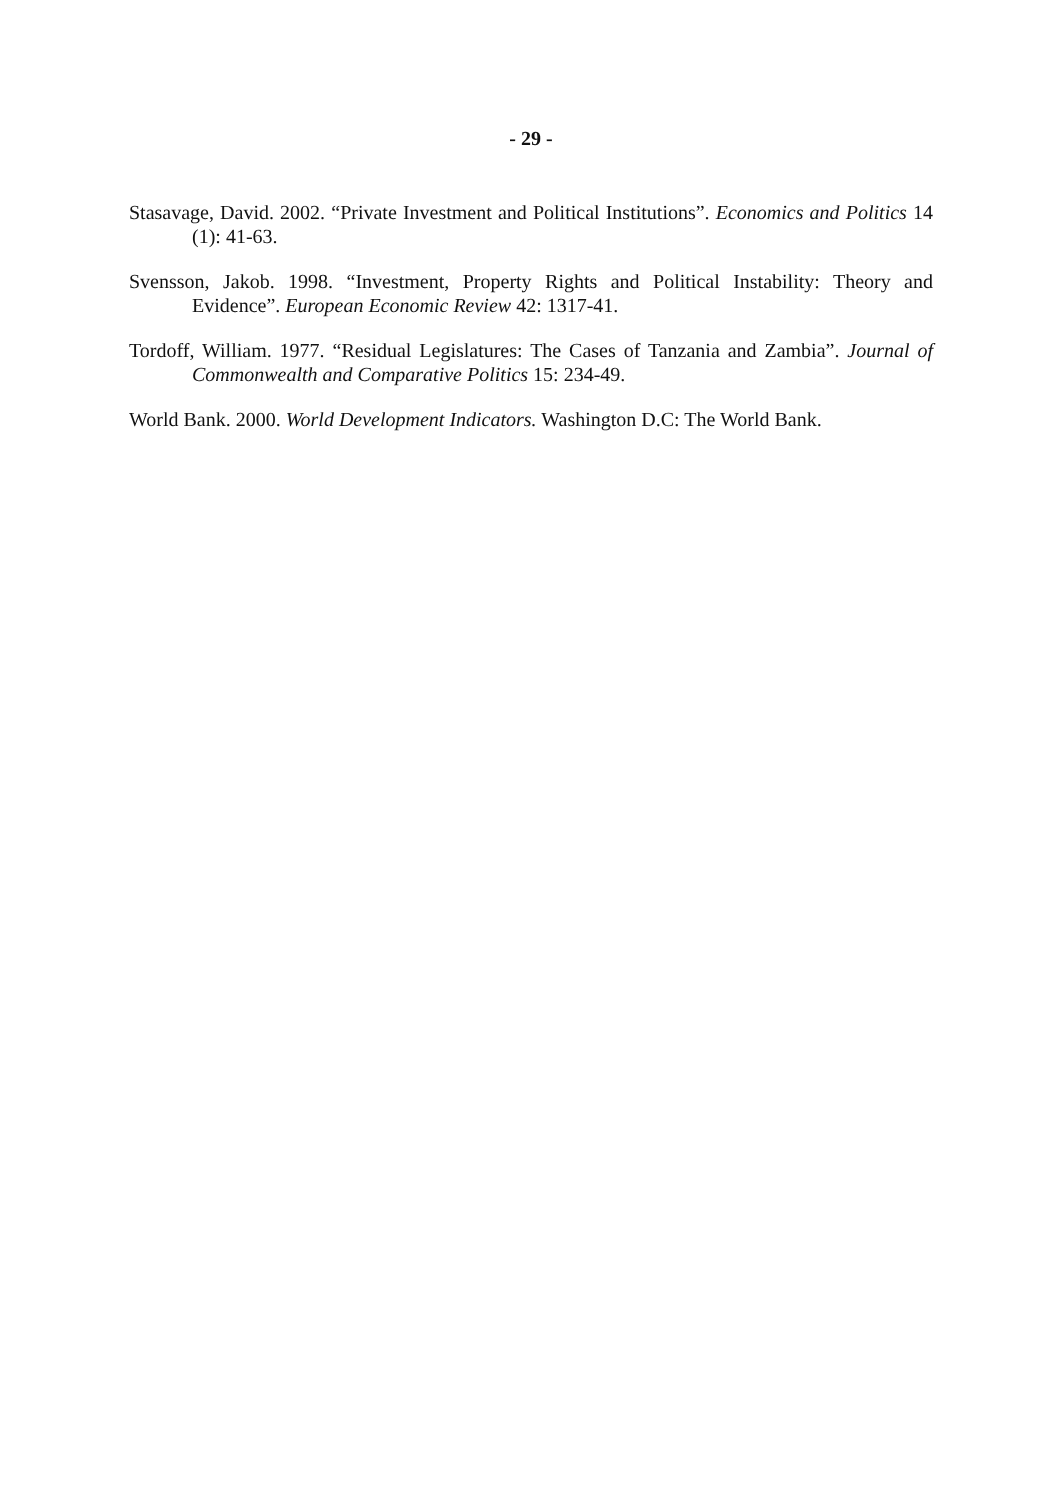- 29 -
Stasavage, David. 2002. “Private Investment and Political Institutions”. Economics and Politics 14 (1): 41-63.
Svensson, Jakob. 1998. “Investment, Property Rights and Political Instability: Theory and Evidence”. European Economic Review 42: 1317-41.
Tordoff, William. 1977. “Residual Legislatures: The Cases of Tanzania and Zambia”. Journal of Commonwealth and Comparative Politics 15: 234-49.
World Bank. 2000. World Development Indicators. Washington D.C: The World Bank.